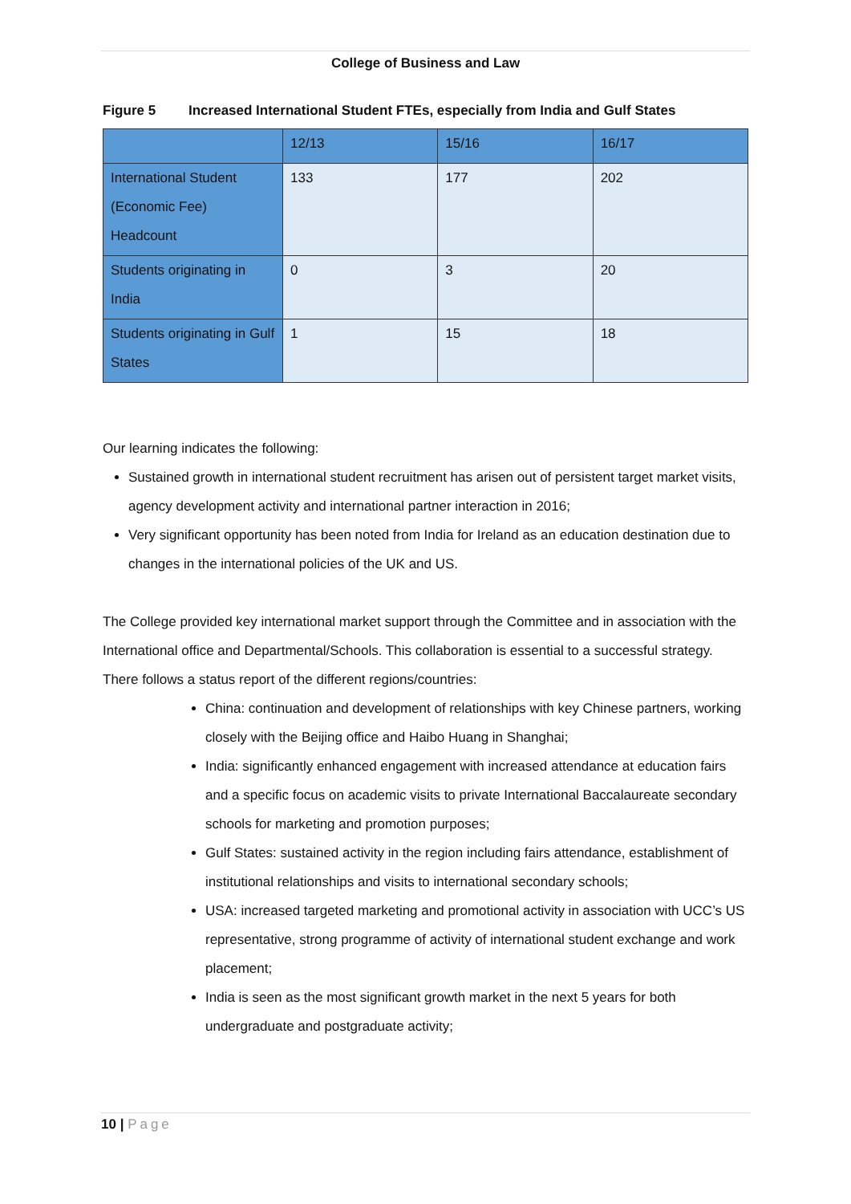College of Business and Law
Figure 5 Increased International Student FTEs, especially from India and Gulf States
| | 12/13 | 15/16 | 16/17 |
| International Student (Economic Fee) Headcount | 133 | 177 | 202 |
| Students originating in India | 0 | 3 | 20 |
| Students originating in Gulf States | 1 | 15 | 18 |
Our learning indicates the following:
Sustained growth in international student recruitment has arisen out of persistent target market visits, agency development activity and international partner interaction in 2016;
Very significant opportunity has been noted from India for Ireland as an education destination due to changes in the international policies of the UK and US.
The College provided key international market support through the Committee and in association with the International office and Departmental/Schools. This collaboration is essential to a successful strategy.
There follows a status report of the different regions/countries:
China: continuation and development of relationships with key Chinese partners, working closely with the Beijing office and Haibo Huang in Shanghai;
India: significantly enhanced engagement with increased attendance at education fairs and a specific focus on academic visits to private International Baccalaureate secondary schools for marketing and promotion purposes;
Gulf States: sustained activity in the region including fairs attendance, establishment of institutional relationships and visits to international secondary schools;
USA: increased targeted marketing and promotional activity in association with UCC’s US representative, strong programme of activity of international student exchange and work placement;
India is seen as the most significant growth market in the next 5 years for both undergraduate and postgraduate activity;
10 | Page